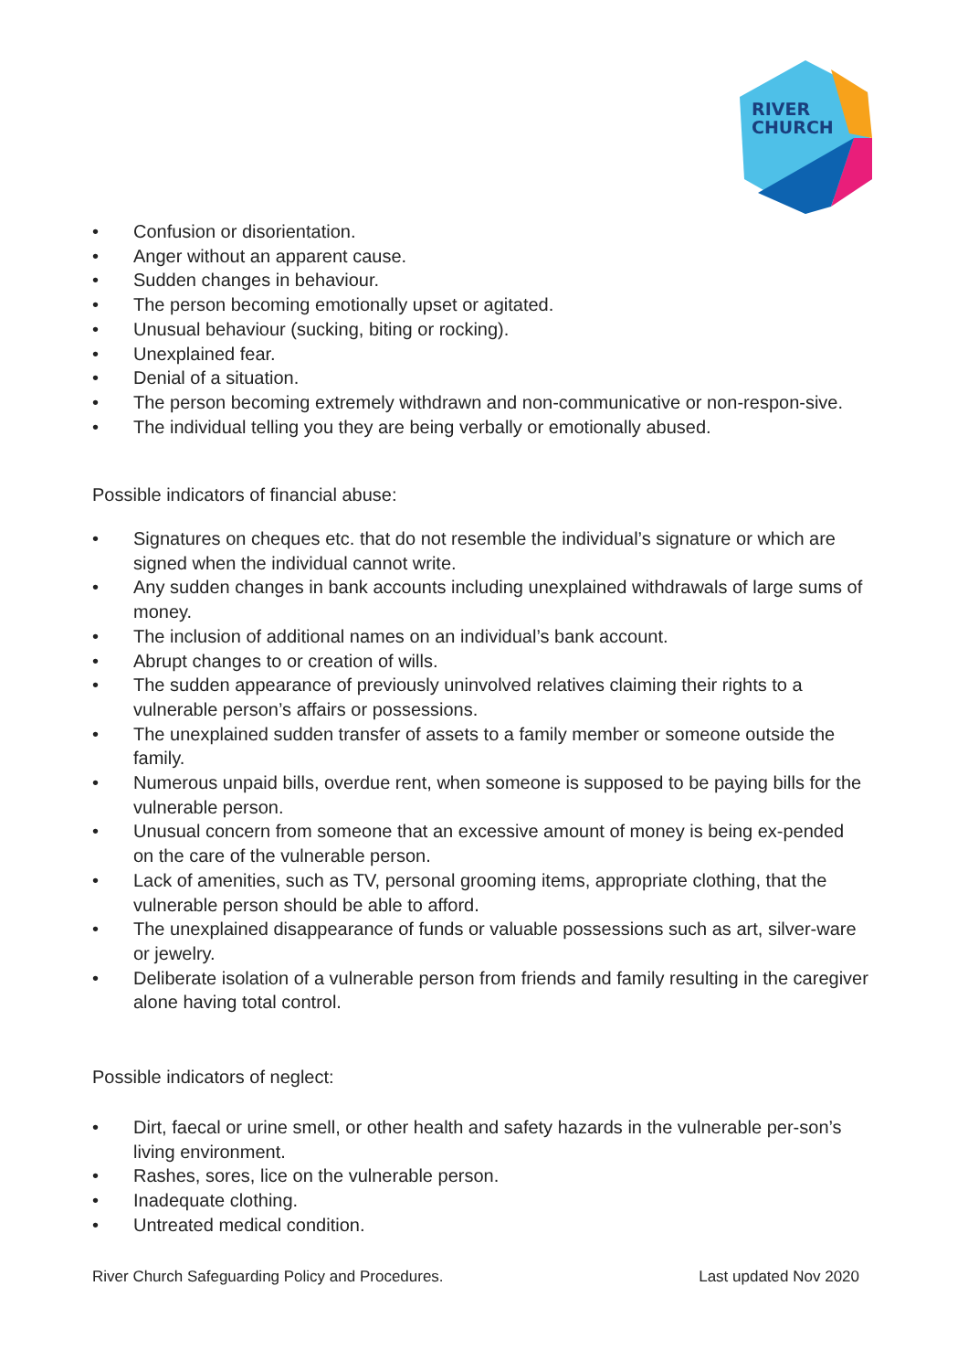RIVER
CHURCH
• Confusion or disorientation.
• Anger without an apparent cause.
• Sudden changes in behaviour.
• The person becoming emotionally upset or agitated.
• Unusual behaviour (sucking, biting or rocking).
• Unexplained fear.
• Denial of a situation.
• The person becoming extremely withdrawn and non-communicative or non-respon-sive.
• The individual telling you they are being verbally or emotionally abused.
Possible indicators of financial abuse:
• Signatures on cheques etc. that do not resemble the individual’s signature or which are signed when the individual cannot write.
• Any sudden changes in bank accounts including unexplained withdrawals of large sums of money.
• The inclusion of additional names on an individual’s bank account.
• Abrupt changes to or creation of wills.
• The sudden appearance of previously uninvolved relatives claiming their rights to a vulnerable person’s affairs or possessions.
• The unexplained sudden transfer of assets to a family member or someone outside the family.
• Numerous unpaid bills, overdue rent, when someone is supposed to be paying bills for the vulnerable person.
• Unusual concern from someone that an excessive amount of money is being ex-pended on the care of the vulnerable person.
• Lack of amenities, such as TV, personal grooming items, appropriate clothing, that the vulnerable person should be able to afford.
• The unexplained disappearance of funds or valuable possessions such as art, silver-ware or jewelry.
• Deliberate isolation of a vulnerable person from friends and family resulting in the caregiver alone having total control.
Possible indicators of neglect:
• Dirt, faecal or urine smell, or other health and safety hazards in the vulnerable per-son’s living environment.
• Rashes, sores, lice on the vulnerable person.
• Inadequate clothing.
• Untreated medical condition.
River Church Safeguarding Policy and Procedures. Last updated Nov 2020